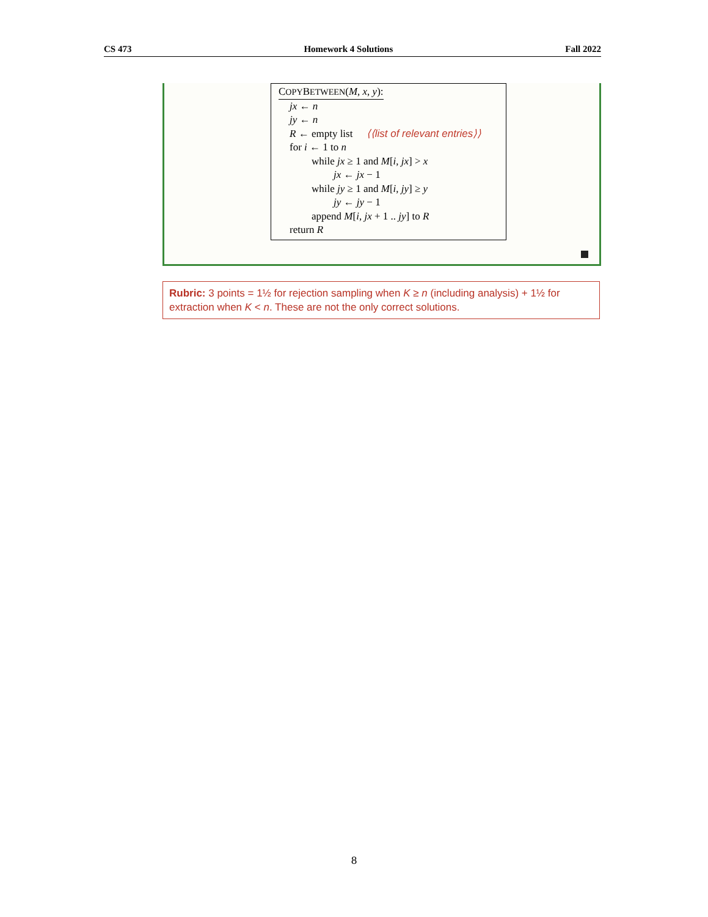CS 473 Homework 4 Solutions Fall 2022
COPYBETWEEN(M, x, y):
jx ← n
jy ← n
R ← empty list ⟨⟨list of relevant entries⟩⟩
for i ← 1 to n
while jx ≥ 1 and M[i, jx] > x
jx ← jx − 1
while jy ≥ 1 and M[i, jy] ≥ y
jy ← jy − 1
append M[i, jx + 1 .. jy] to R
return R
Rubric: 3 points = 1½ for rejection sampling when K ≥ n (including analysis) + 1½ for extraction when K < n. These are not the only correct solutions.
8